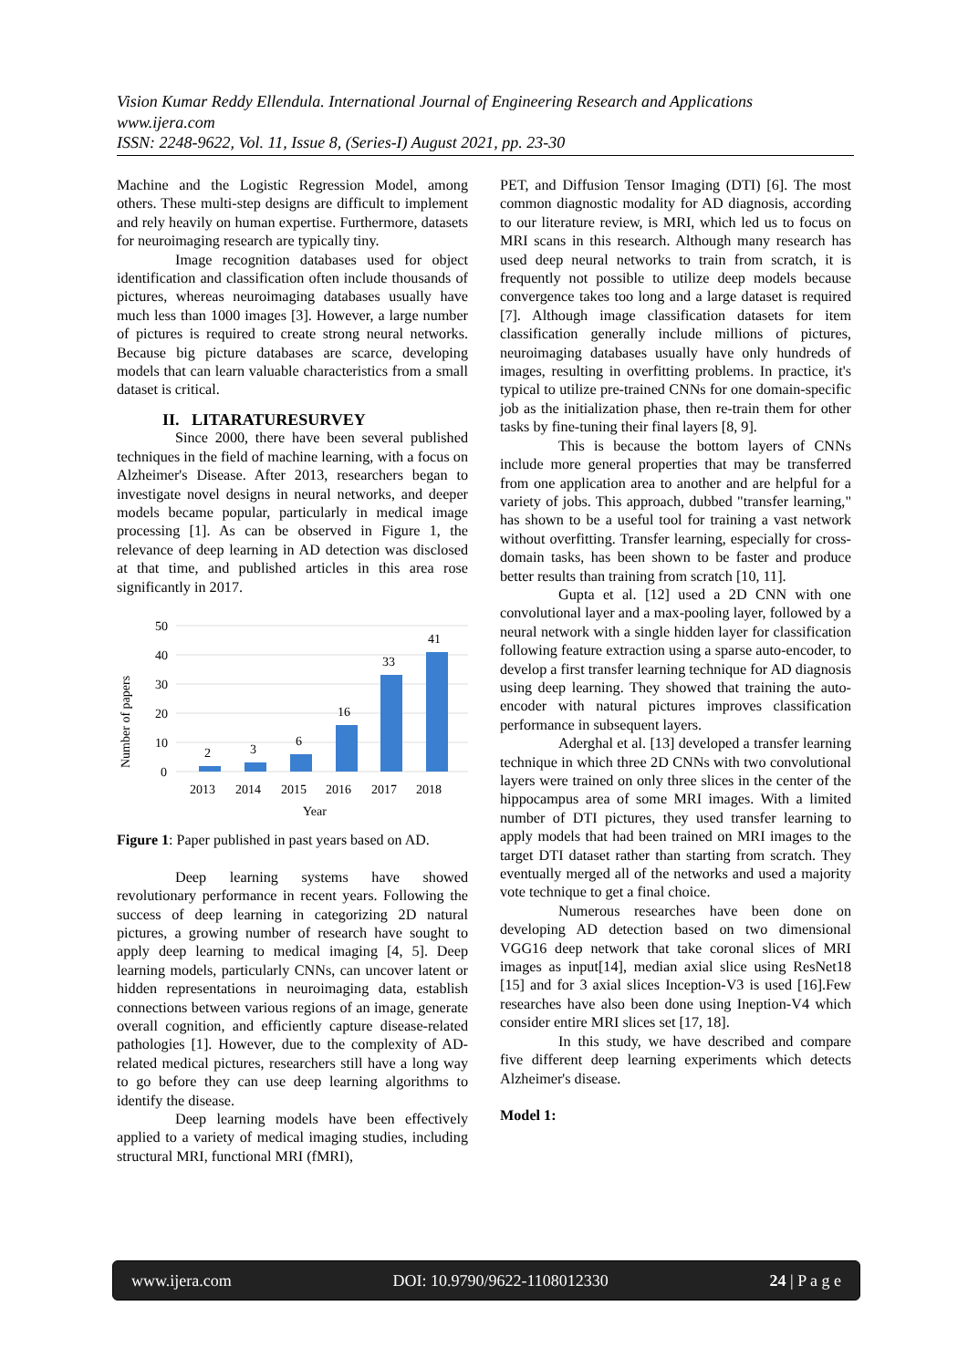Vision Kumar Reddy Ellendula. International Journal of Engineering Research and Applications
www.ijera.com
ISSN: 2248-9622, Vol. 11, Issue 8, (Series-I) August 2021, pp. 23-30
Machine and the Logistic Regression Model, among others. These multi-step designs are difficult to implement and rely heavily on human expertise. Furthermore, datasets for neuroimaging research are typically tiny.
Image recognition databases used for object identification and classification often include thousands of pictures, whereas neuroimaging databases usually have much less than 1000 images [3]. However, a large number of pictures is required to create strong neural networks. Because big picture databases are scarce, developing models that can learn valuable characteristics from a small dataset is critical.
II. LITARATURESURVEY
Since 2000, there have been several published techniques in the field of machine learning, with a focus on Alzheimer's Disease. After 2013, researchers began to investigate novel designs in neural networks, and deeper models became popular, particularly in medical image processing [1]. As can be observed in Figure 1, the relevance of deep learning in AD detection was disclosed at that time, and published articles in this area rose significantly in 2017.
50
40
30
20
10
0
Number of papers
2
3
6
16
33
41
2013
2014
2015
2016
2017
2018
Year
Figure 1: Paper published in past years based on AD.
Deep learning systems have showed revolutionary performance in recent years. Following the success of deep learning in categorizing 2D natural pictures, a growing number of research have sought to apply deep learning to medical imaging [4, 5]. Deep learning models, particularly CNNs, can uncover latent or hidden representations in neuroimaging data, establish connections between various regions of an image, generate overall cognition, and efficiently capture disease-related pathologies [1]. However, due to the complexity of AD-related medical pictures, researchers still have a long way to go before they can use deep learning algorithms to identify the disease.
Deep learning models have been effectively applied to a variety of medical imaging studies, including structural MRI, functional MRI (fMRI),
PET, and Diffusion Tensor Imaging (DTI) [6]. The most common diagnostic modality for AD diagnosis, according to our literature review, is MRI, which led us to focus on MRI scans in this research. Although many research has used deep neural networks to train from scratch, it is frequently not possible to utilize deep models because convergence takes too long and a large dataset is required [7]. Although image classification datasets for item classification generally include millions of pictures, neuroimaging databases usually have only hundreds of images, resulting in overfitting problems. In practice, it's typical to utilize pre-trained CNNs for one domain-specific job as the initialization phase, then re-train them for other tasks by fine-tuning their final layers [8, 9].
This is because the bottom layers of CNNs include more general properties that may be transferred from one application area to another and are helpful for a variety of jobs. This approach, dubbed "transfer learning," has shown to be a useful tool for training a vast network without overfitting. Transfer learning, especially for cross-domain tasks, has been shown to be faster and produce better results than training from scratch [10, 11].
Gupta et al. [12] used a 2D CNN with one convolutional layer and a max-pooling layer, followed by a neural network with a single hidden layer for classification following feature extraction using a sparse auto-encoder, to develop a first transfer learning technique for AD diagnosis using deep learning. They showed that training the auto-encoder with natural pictures improves classification performance in subsequent layers.
Aderghal et al. [13] developed a transfer learning technique in which three 2D CNNs with two convolutional layers were trained on only three slices in the center of the hippocampus area of some MRI images. With a limited number of DTI pictures, they used transfer learning to apply models that had been trained on MRI images to the target DTI dataset rather than starting from scratch. They eventually merged all of the networks and used a majority vote technique to get a final choice.
Numerous researches have been done on developing AD detection based on two dimensional VGG16 deep network that take coronal slices of MRI images as input[14], median axial slice using ResNet18 [15] and for 3 axial slices Inception-V3 is used [16].Few researches have also been done using Ineption-V4 which consider entire MRI slices set [17, 18].
In this study, we have described and compare five different deep learning experiments which detects Alzheimer's disease.
Model 1:
www.ijera.com DOI: 10.9790/9622-1108012330 24 | P a g e